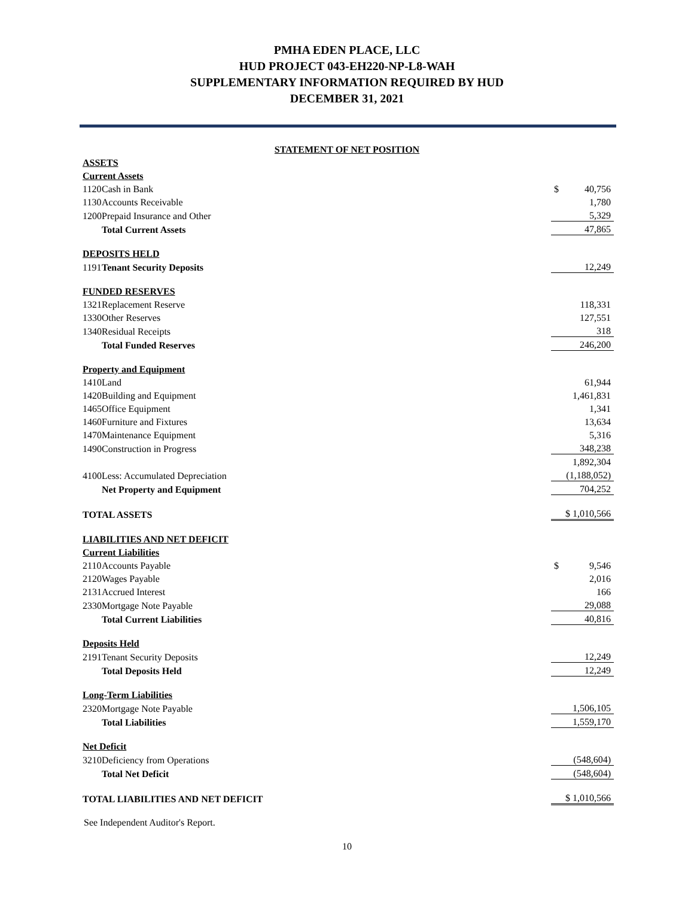PMHA EDEN PLACE, LLC
HUD PROJECT 043-EH220-NP-L8-WAH
SUPPLEMENTARY INFORMATION REQUIRED BY HUD
DECEMBER 31, 2021
STATEMENT OF NET POSITION
| ASSETS | | |
| Current Assets | | |
| 1120 | Cash in Bank | $ 40,756 |
| 1130 | Accounts Receivable | 1,780 |
| 1200 | Prepaid Insurance and Other | 5,329 |
| | Total Current Assets | 47,865 |
| DEPOSITS HELD | | |
| 1191 | Tenant Security Deposits | 12,249 |
| FUNDED RESERVES | | |
| 1321 | Replacement Reserve | 118,331 |
| 1330 | Other Reserves | 127,551 |
| 1340 | Residual Receipts | 318 |
| | Total Funded Reserves | 246,200 |
| Property and Equipment | | |
| 1410 | Land | 61,944 |
| 1420 | Building and Equipment | 1,461,831 |
| 1465 | Office Equipment | 1,341 |
| 1460 | Furniture and Fixtures | 13,634 |
| 1470 | Maintenance Equipment | 5,316 |
| 1490 | Construction in Progress | 348,238 |
| | | 1,892,304 |
| 4100 | Less: Accumulated Depreciation | (1,188,052) |
| | Net Property and Equipment | 704,252 |
| TOTAL ASSETS | | $ 1,010,566 |
| LIABILITIES AND NET DEFICIT | | |
| Current Liabilities | | |
| 2110 | Accounts Payable | $ 9,546 |
| 2120 | Wages Payable | 2,016 |
| 2131 | Accrued Interest | 166 |
| 2330 | Mortgage Note Payable | 29,088 |
| | Total Current Liabilities | 40,816 |
| Deposits Held | | |
| 2191 | Tenant Security Deposits | 12,249 |
| | Total Deposits Held | 12,249 |
| Long-Term Liabilities | | |
| 2320 | Mortgage Note Payable | 1,506,105 |
| | Total Liabilities | 1,559,170 |
| Net Deficit | | |
| 3210 | Deficiency from Operations | (548,604) |
| | Total Net Deficit | (548,604) |
| TOTAL LIABILITIES AND NET DEFICIT | | $ 1,010,566 |
See Independent Auditor's Report.
10